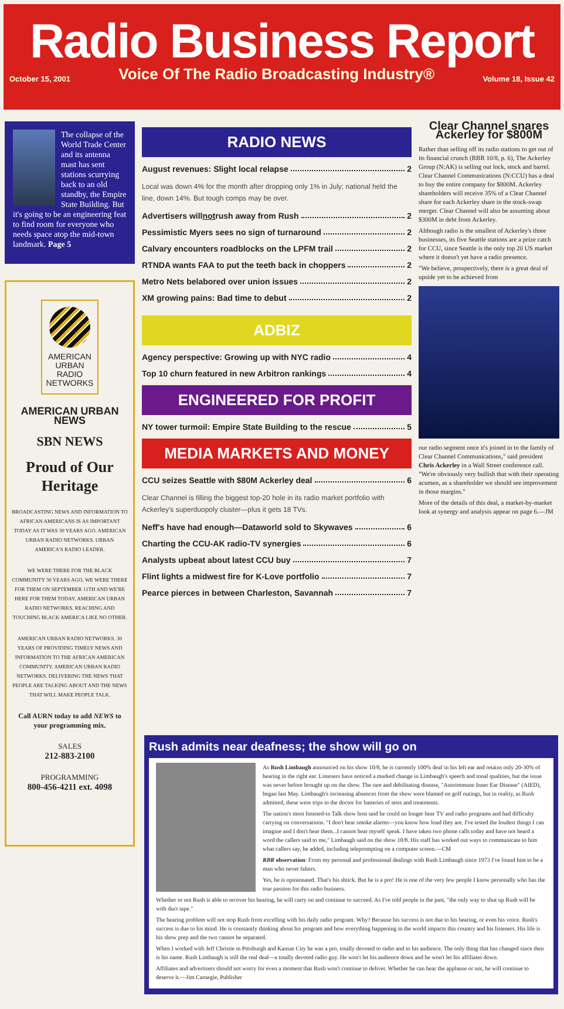Radio Business Report
October 15, 2001 Voice Of The Radio Broadcasting Industry® Volume 18, Issue 42
The collapse of the World Trade Center and its antenna mast has sent stations scurrying back to an old standby, the Empire State Building. But it's going to be an engineering feat to find room for everyone who needs space atop the mid-town landmark. Page 5
AMERICAN URBAN RADIO NETWORKS
AMERICAN URBAN NEWS
SBN NEWS
Proud of Our Heritage
BROADCASTING NEWS AND INFORMATION TO AFRICAN AMERICANS IS AS IMPORTANT TODAY AS IT WAS 30 YEARS AGO. AMERICAN URBAN RADIO NETWORKS. URBAN AMERICA'S RADIO LEADER.
WE WERE THERE FOR THE BLACK COMMUNITY 30 YEARS AGO, WE WERE THERE FOR THEM ON SEPTEMBER 11TH AND WE'RE HERE FOR THEM TODAY. AMERICAN URBAN RADIO NETWORKS. REACHING AND TOUCHING BLACK AMERICA LIKE NO OTHER.
AMERICAN URBAN RADIO NETWORKS. 30 YEARS OF PROVIDING TIMELY NEWS AND INFORMATION TO THE AFRICAN AMERICAN COMMUNITY. AMERICAN URBAN RADIO NETWORKS. DELIVERING THE NEWS THAT PEOPLE ARE TALKING ABOUT AND THE NEWS THAT WILL MAKE PEOPLE TALK.
Call AURN today to add NEWS to your programming mix.
SALES
212-883-2100
PROGRAMMING
800-456-4211 ext. 4098
RADIO NEWS
August revenues: Slight local relapse 2
Local was down 4% for the month after dropping only 1% in July; national held the line, down 14%. But tough comps may be over.
Advertisers will not rush away from Rush 2
Pessimistic Myers sees no sign of turnaround 2
Calvary encounters roadblocks on the LPFM trail 2
RTNDA wants FAA to put the teeth back in choppers 2
Metro Nets belabored over union issues 2
XM growing pains: Bad time to debut 2
ADBIZ
Agency perspective: Growing up with NYC radio 4
Top 10 churn featured in new Arbitron rankings 4
ENGINEERED FOR PROFIT
NY tower turmoil: Empire State Building to the rescue 5
MEDIA MARKETS AND MONEY
CCU seizes Seattle with $80M Ackerley deal 6
Clear Channel is filling the biggest top-20 hole in its radio market portfolio with Ackerley's superduopoly cluster—plus it gets 18 TVs.
Neff's have had enough—Dataworld sold to Skywaves 6
Charting the CCU-AK radio-TV synergies 6
Analysts upbeat about latest CCU buy 7
Flint lights a midwest fire for K-Love portfolio 7
Pearce pierces in between Charleston, Savannah 7
Clear Channel snares Ackerley for $800M
Rather than selling off its radio stations to get out of its financial crunch (RBR 10/8, p. 6), The Ackerley Group (N:AK) is selling out lock, stock and barrel. Clear Channel Communications (N:CCU) has a deal to buy the entire company for $800M. Ackerley shareholders will receive 35% of a Clear Channel share for each Ackerley share in the stock-swap merger. Clear Channel will also be assuming about $300M in debt from Ackerley.
Although radio is the smallest of Ackerley's three businesses, its five Seattle stations are a prize catch for CCU, since Seattle is the only top 20 US market where it doesn't yet have a radio presence.
"We believe, prospectively, there is a great deal of upside yet to be achieved from
our radio segment once it's joined in to the family of Clear Channel Communications," said president Chris Ackerley in a Wall Street conference call. "We're obviously very bullish that with their operating acumen, as a shareholder we should see improvement in those margins."
More of the details of this deal, a market-by-market look at synergy and analysis appear on page 6.—JM
Rush admits near deafness; the show will go on
As Rush Limbaugh announced on his show 10/8, he is currently 100% deaf in his left ear and retains only 20-30% of hearing in the right ear. Listeners have noticed a marked change in Limbaugh's speech and tonal qualities, but the issue was never before brought up on the show. The rare and debilitating disease, "Autoimmune Inner Ear Disease" (AIED), began last May. Limbaugh's increasing absences from the show were blamed on golf outings, but in reality, as Rush admitted, these were trips to the doctor for batteries of tests and treatments.
The nation's most listened-to Talk show host said he could no longer hear TV and radio programs and had difficulty carrying on conversations. "I don't hear smoke alarms—you know how loud they are. I've tested the loudest things I can imagine and I don't hear them...I cannot hear myself speak. I have taken two phone calls today and have not heard a word the callers said to me," Limbaugh said on the show 10/8. His staff has worked out ways to communicate to him what callers say, he added, including teleprompting on a computer screen.—CM
RBR observation: From my personal and professional dealings with Rush Limbaugh since 1973 I've found him to be a man who never falters.
Yes, he is opinionated. That's his shtick. But he is a pro! He is one of the very few people I know personally who has the true passion for this radio business.
Whether or not Rush is able to recover his hearing, he will carry on and continue to succeed. As I've told people in the past, "the only way to shut up Rush will be with duct tape."
The hearing problem will not stop Rush from excelling with his daily radio program. Why? Because his success is not due to his hearing, or even his voice. Rush's success is due to his mind. He is constantly thinking about his program and how everything happening in the world impacts this country and his listeners. His life is his show prep and the two cannot be separated.
When I worked with Jeff Christie in Pittsburgh and Kansas City he was a pro, totally devoted to radio and to his audience. The only thing that has changed since then is his name. Rush Limbaugh is still the real deal—a totally devoted radio guy. He won't let his audience down and he won't let his affiliates down.
Affiliates and advertisers should not worry for even a moment that Rush won't continue to deliver. Whether he can hear the applause or not, he will continue to deserve it.—Jim Carnegie, Publisher